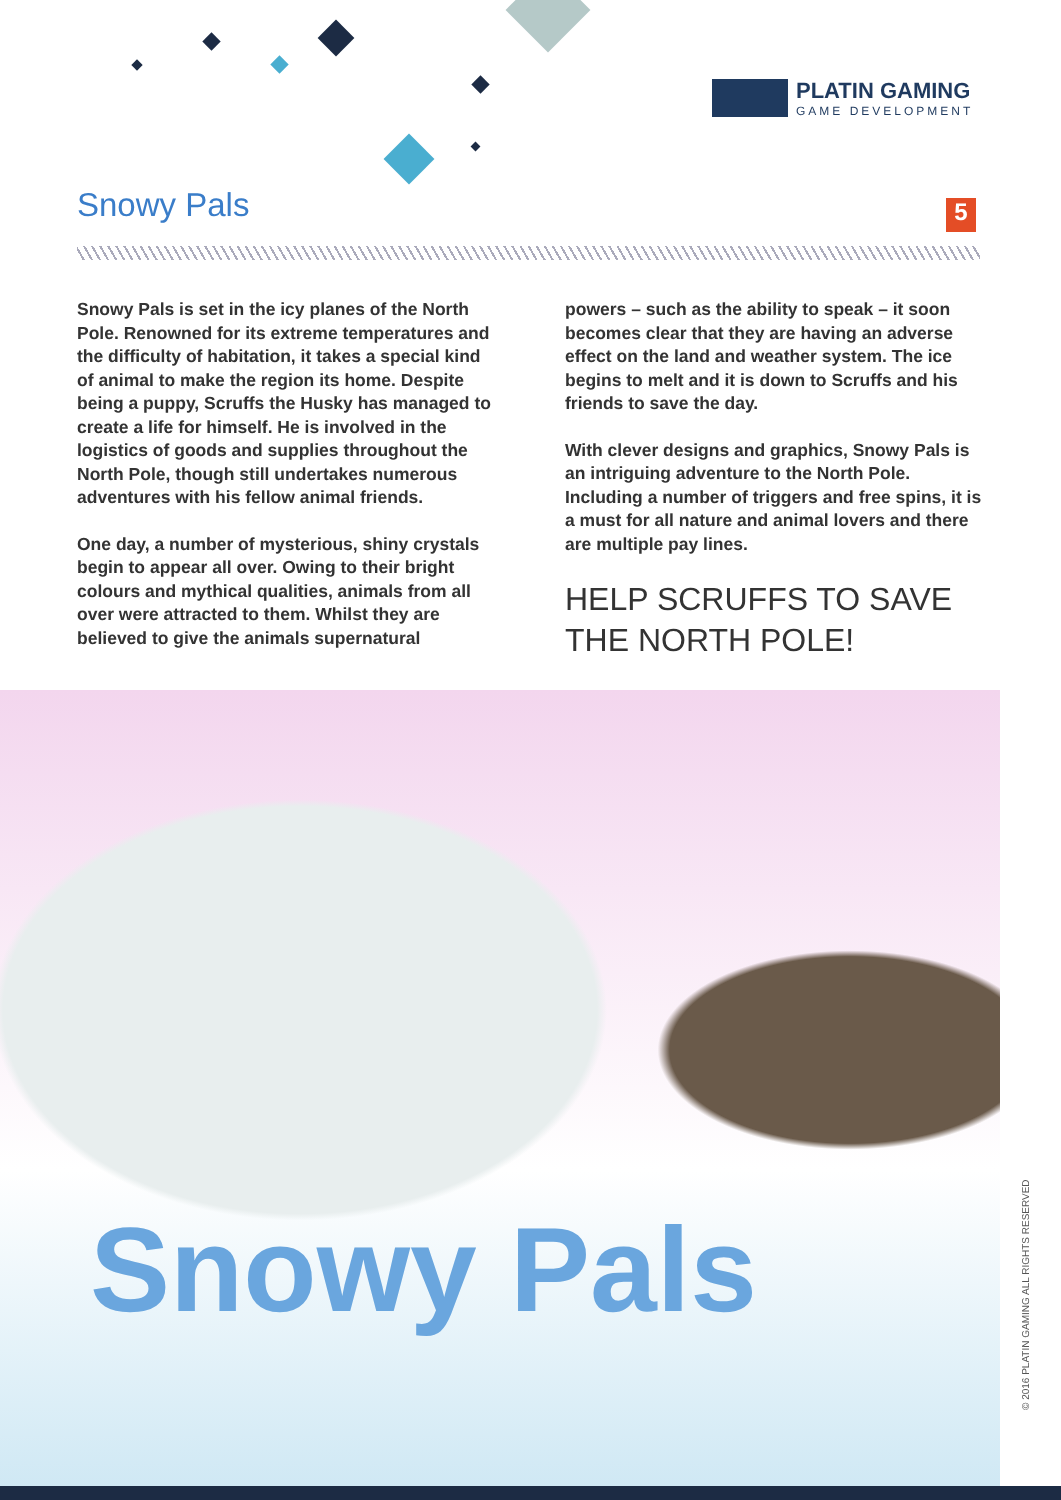PLATIN GAMING
GAME DEVELOPMENT
Snowy Pals 5
Snowy Pals
Snowy Pals is set in the icy planes of the North Pole. Renowned for its extreme temperatures and the difficulty of habitation, it takes a special kind of animal to make the region its home. Despite being a puppy, Scruffs the Husky has managed to create a life for himself. He is involved in the logistics of goods and supplies throughout the North Pole, though still undertakes numerous adventures with his fellow animal friends.
One day, a number of mysterious, shiny crystals begin to appear all over. Owing to their bright colours and mythical qualities, animals from all over were attracted to them. Whilst they are believed to give the animals supernatural
powers – such as the ability to speak – it soon becomes clear that they are having an adverse effect on the land and weather system. The ice begins to melt and it is down to Scruffs and his friends to save the day.
With clever designs and graphics, Snowy Pals is an intriguing adventure to the North Pole. Including a number of triggers and free spins, it is a must for all nature and animal lovers and there are multiple pay lines.
HELP SCRUFFS TO SAVE THE NORTH POLE!
© 2016 PLATIN GAMING ALL RIGHTS RESERVED